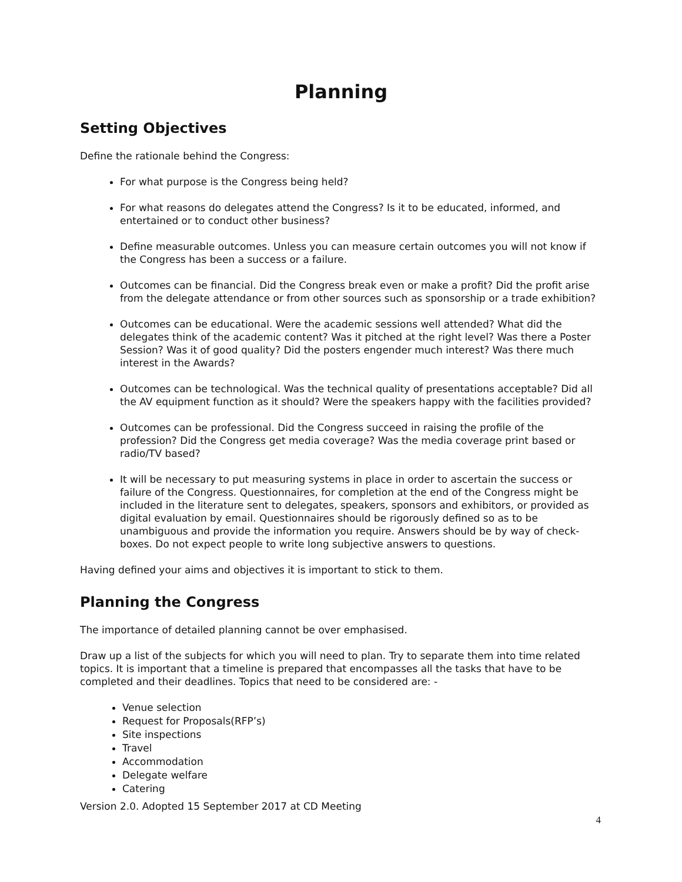Planning
Setting Objectives
Define the rationale behind the Congress:
For what purpose is the Congress being held?
For what reasons do delegates attend the Congress? Is it to be educated, informed, and entertained or to conduct other business?
Define measurable outcomes. Unless you can measure certain outcomes you will not know if the Congress has been a success or a failure.
Outcomes can be financial. Did the Congress break even or make a profit? Did the profit arise from the delegate attendance or from other sources such as sponsorship or a trade exhibition?
Outcomes can be educational. Were the academic sessions well attended? What did the delegates think of the academic content? Was it pitched at the right level? Was there a Poster Session? Was it of good quality? Did the posters engender much interest? Was there much interest in the Awards?
Outcomes can be technological. Was the technical quality of presentations acceptable? Did all the AV equipment function as it should? Were the speakers happy with the facilities provided?
Outcomes can be professional. Did the Congress succeed in raising the profile of the profession? Did the Congress get media coverage? Was the media coverage print based or radio/TV based?
It will be necessary to put measuring systems in place in order to ascertain the success or failure of the Congress. Questionnaires, for completion at the end of the Congress might be included in the literature sent to delegates, speakers, sponsors and exhibitors, or provided as digital evaluation by email. Questionnaires should be rigorously defined so as to be unambiguous and provide the information you require. Answers should be by way of check-boxes. Do not expect people to write long subjective answers to questions.
Having defined your aims and objectives it is important to stick to them.
Planning the Congress
The importance of detailed planning cannot be over emphasised.
Draw up a list of the subjects for which you will need to plan. Try to separate them into time related topics. It is important that a timeline is prepared that encompasses all the tasks that have to be completed and their deadlines. Topics that need to be considered are: -
Venue selection
Request for Proposals(RFP’s)
Site inspections
Travel
Accommodation
Delegate welfare
Catering
Version 2.0. Adopted 15 September 2017 at CD Meeting
4